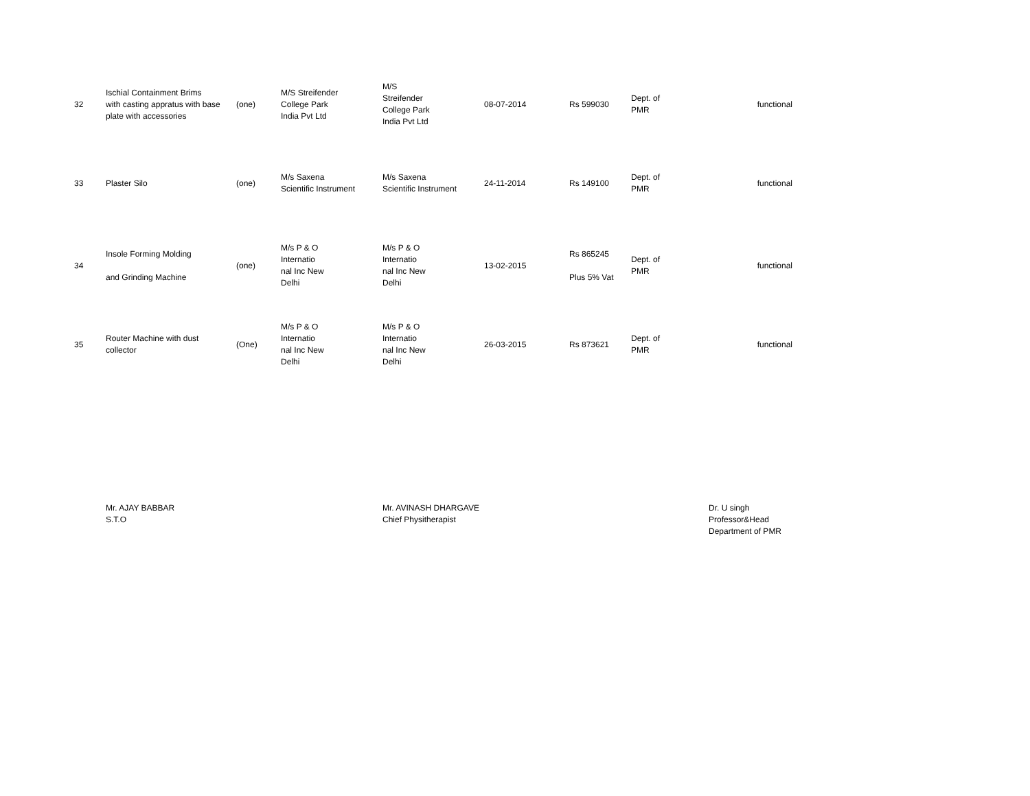| 32 | Ischial Containment Brims with casting appratus with base plate with accessories | (one) | M/S Streifender College Park India Pvt Ltd | M/S Streifender College Park India Pvt Ltd | 08-07-2014 | Rs 599030 | Dept. of PMR | functional |
| 33 | Plaster Silo | (one) | M/s Saxena Scientific Instrument | M/s Saxena Scientific Instrument | 24-11-2014 | Rs 149100 | Dept. of PMR | functional |
| 34 | Insole Forming Molding and Grinding Machine | (one) | M/s P & O Internatio nal Inc New Delhi | M/s P & O Internatio nal Inc New Delhi | 13-02-2015 | Rs 865245 Plus 5% Vat | Dept. of PMR | functional |
| 35 | Router Machine with dust collector | (One) | M/s P & O Internatio nal Inc New Delhi | M/s P & O Internatio nal Inc New Delhi | 26-03-2015 | Rs 873621 | Dept. of PMR | functional |
Mr. AJAY BABBAR
S.T.O
Mr. AVINASH DHARGAVE
Chief Physitherapist
Dr. U singh
Professor&Head
Department of PMR